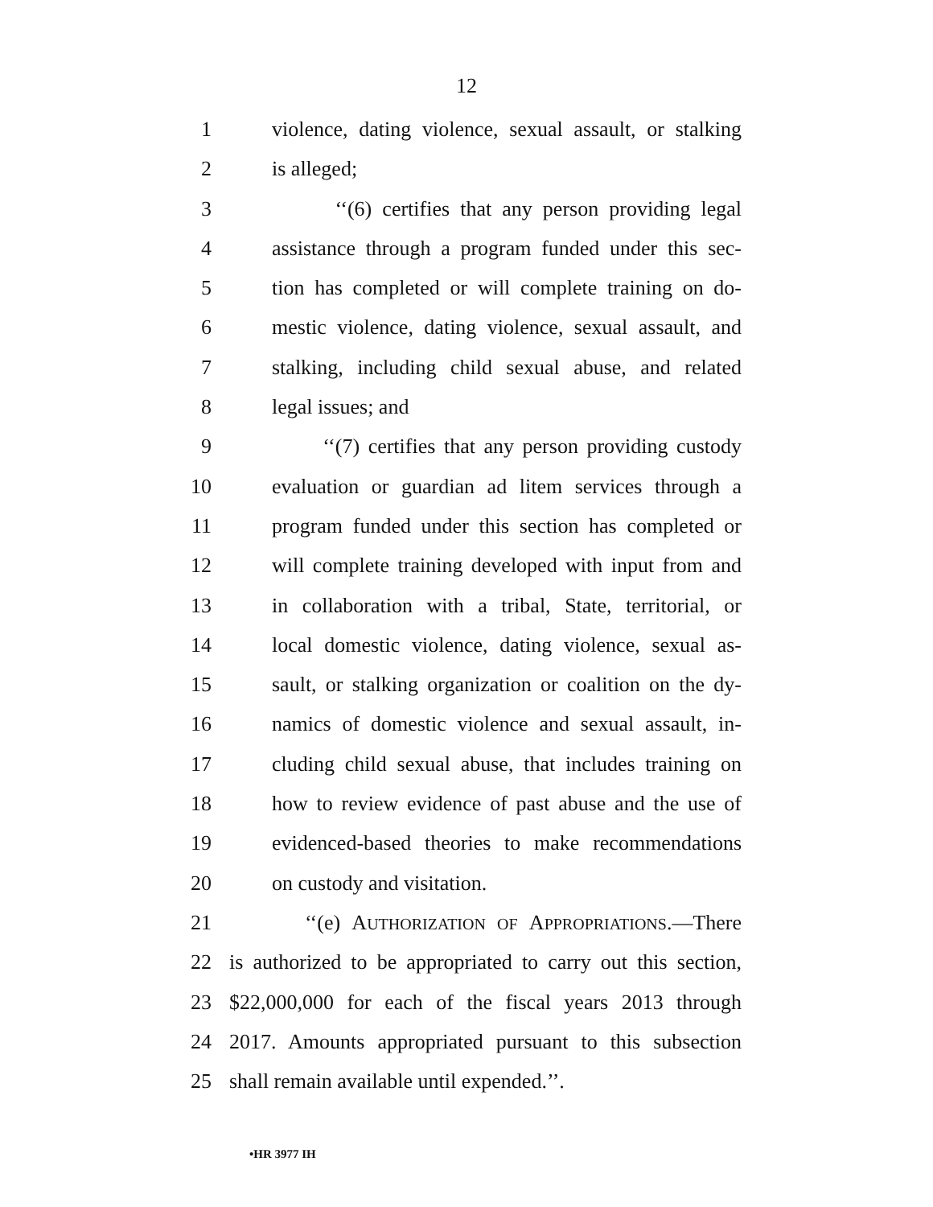12
1 violence, dating violence, sexual assault, or stalking
2 is alleged;
3 ‘‘(6) certifies that any person providing legal
4 assistance through a program funded under this sec-
5 tion has completed or will complete training on do-
6 mestic violence, dating violence, sexual assault, and
7 stalking, including child sexual abuse, and related
8 legal issues; and
9 ‘‘(7) certifies that any person providing custody
10 evaluation or guardian ad litem services through a
11 program funded under this section has completed or
12 will complete training developed with input from and
13 in collaboration with a tribal, State, territorial, or
14 local domestic violence, dating violence, sexual as-
15 sault, or stalking organization or coalition on the dy-
16 namics of domestic violence and sexual assault, in-
17 cluding child sexual abuse, that includes training on
18 how to review evidence of past abuse and the use of
19 evidenced-based theories to make recommendations
20 on custody and visitation.
21 ‘‘(e) AUTHORIZATION OF APPROPRIATIONS.—There
22 is authorized to be appropriated to carry out this section,
23 $22,000,000 for each of the fiscal years 2013 through
24 2017. Amounts appropriated pursuant to this subsection
25 shall remain available until expended.’’.
•HR 3977 IH